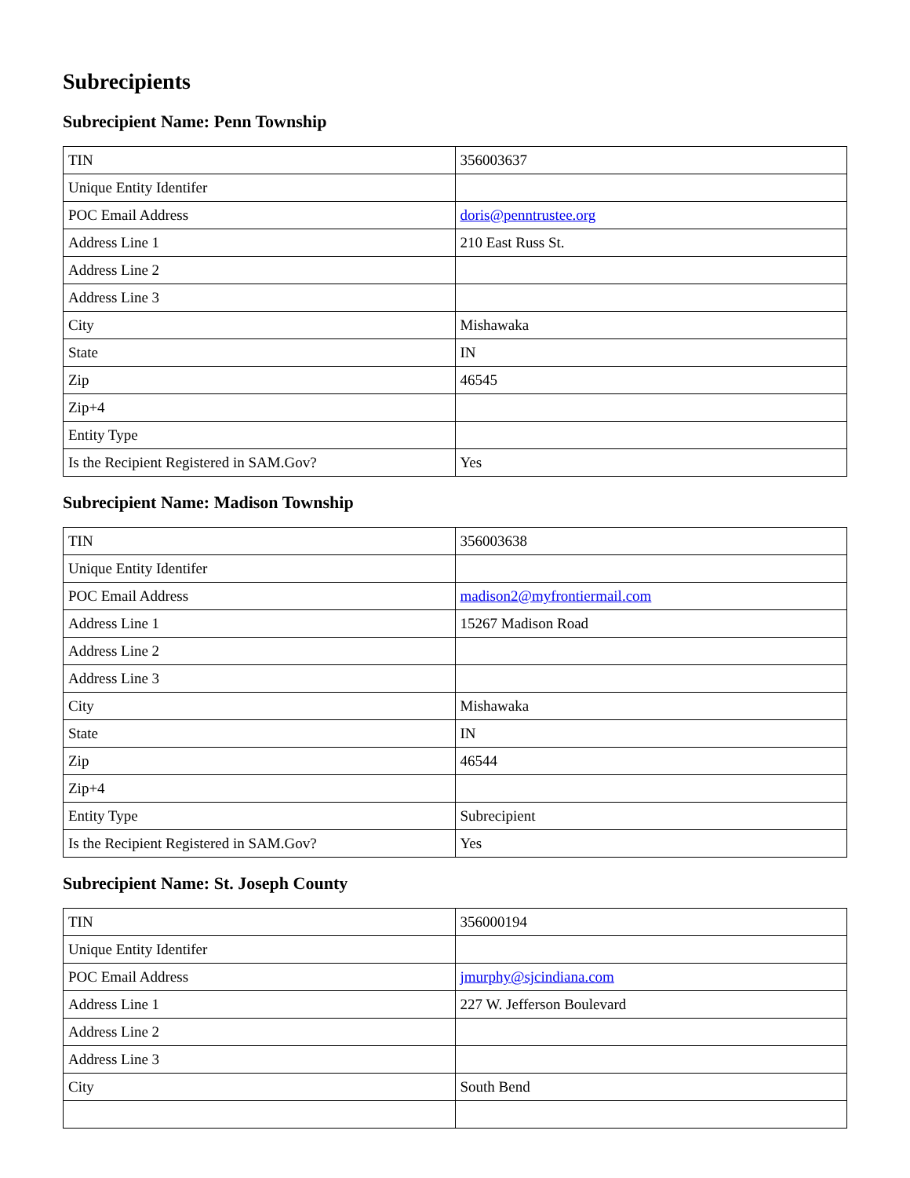Subrecipients
Subrecipient Name: Penn Township
| TIN | 356003637 |
| Unique Entity Identifer | |
| POC Email Address | doris@penntrustee.org |
| Address Line 1 | 210 East Russ St. |
| Address Line 2 | |
| Address Line 3 | |
| City | Mishawaka |
| State | IN |
| Zip | 46545 |
| Zip+4 | |
| Entity Type | |
| Is the Recipient Registered in SAM.Gov? | Yes |
Subrecipient Name: Madison Township
| TIN | 356003638 |
| Unique Entity Identifer | |
| POC Email Address | madison2@myfrontiermail.com |
| Address Line 1 | 15267 Madison Road |
| Address Line 2 | |
| Address Line 3 | |
| City | Mishawaka |
| State | IN |
| Zip | 46544 |
| Zip+4 | |
| Entity Type | Subrecipient |
| Is the Recipient Registered in SAM.Gov? | Yes |
Subrecipient Name: St. Joseph County
| TIN | 356000194 |
| Unique Entity Identifer | |
| POC Email Address | jmurphy@sjcindiana.com |
| Address Line 1 | 227 W. Jefferson Boulevard |
| Address Line 2 | |
| Address Line 3 | |
| City | South Bend |